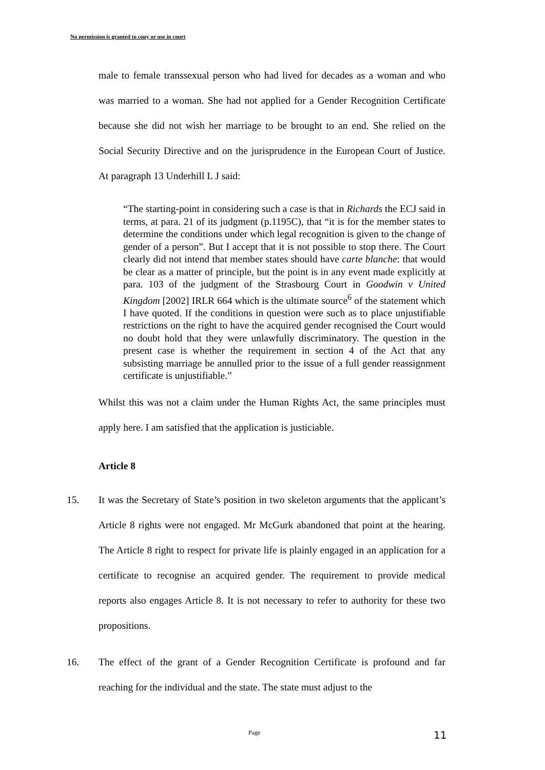No permission is granted to copy or use in court
male to female transsexual person who had lived for decades as a woman and who was married to a woman. She had not applied for a Gender Recognition Certificate because she did not wish her marriage to be brought to an end. She relied on the Social Security Directive and on the jurisprudence in the European Court of Justice. At paragraph 13 Underhill L J said:
“The starting-point in considering such a case is that in Richards the ECJ said in terms, at para. 21 of its judgment (p.1195C), that “it is for the member states to determine the conditions under which legal recognition is given to the change of gender of a person”. But I accept that it is not possible to stop there. The Court clearly did not intend that member states should have carte blanche: that would be clear as a matter of principle, but the point is in any event made explicitly at para. 103 of the judgment of the Strasbourg Court in Goodwin v United Kingdom [2002] IRLR 664 which is the ultimate source<sup>6</sup> of the statement which I have quoted. If the conditions in question were such as to place unjustifiable restrictions on the right to have the acquired gender recognised the Court would no doubt hold that they were unlawfully discriminatory. The question in the present case is whether the requirement in section 4 of the Act that any subsisting marriage be annulled prior to the issue of a full gender reassignment certificate is unjustifiable.”
Whilst this was not a claim under the Human Rights Act, the same principles must apply here. I am satisfied that the application is justiciable.
Article 8
15. It was the Secretary of State’s position in two skeleton arguments that the applicant’s Article 8 rights were not engaged. Mr McGurk abandoned that point at the hearing. The Article 8 right to respect for private life is plainly engaged in an application for a certificate to recognise an acquired gender. The requirement to provide medical reports also engages Article 8. It is not necessary to refer to authority for these two propositions.
16. The effect of the grant of a Gender Recognition Certificate is profound and far reaching for the individual and the state. The state must adjust to the
Page 11